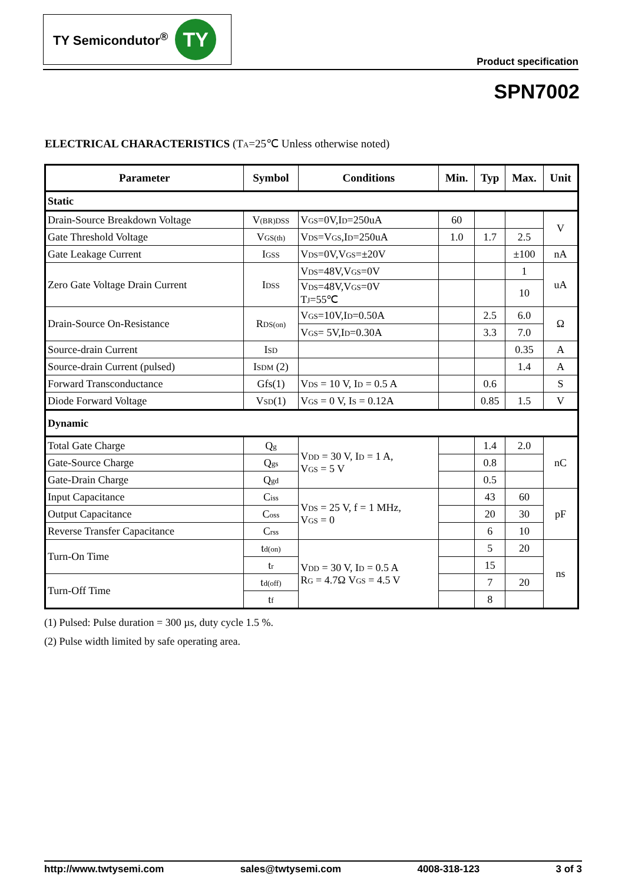TY Semicondutor<sup>®</sup>
TY
Product specification
SPN7002
ELECTRICAL CHARACTERISTICS (T<sub>A</sub>=25℃ Unless otherwise noted)
| Parameter | Symbol | Conditions | Min. | Typ | Max. | Unit |
| --- | --- | --- | --- | --- | --- | --- |
| Static | | | | | | |
| Drain-Source Breakdown Voltage | V<sub>(BR)DSS</sub> | V<sub>GS</sub>=0V,I<sub>D</sub>=250uA | 60 | | | V |
| Gate Threshold Voltage | V<sub>GS(th)</sub> | V<sub>DS</sub>=V<sub>GS</sub>,I<sub>D</sub>=250uA | 1.0 | 1.7 | 2.5 | |
| Gate Leakage Current | I<sub>GSS</sub> | V<sub>DS</sub>=0V,V<sub>GS</sub>=±20V | | | ±100 | nA |
| Zero Gate Voltage Drain Current | I<sub>DSS</sub> | V<sub>DS</sub>=48V,V<sub>GS</sub>=0V | | | 1 | uA |
| | | V<sub>DS</sub>=48V,V<sub>GS</sub>=0V T<sub>J</sub>=55℃ | | | 10 | |
| Drain-Source On-Resistance | R<sub>DS(on)</sub> | V<sub>GS</sub>=10V,I<sub>D</sub>=0.50A | | 2.5 | 6.0 | Ω |
| | | V<sub>GS</sub>= 5V,I<sub>D</sub>=0.30A | | 3.3 | 7.0 | |
| Source-drain Current | I<sub>SD</sub> | | | | 0.35 | A |
| Source-drain Current (pulsed) | I<sub>SDM</sub> (2) | | | | 1.4 | A |
| Forward Transconductance | Gfs(1) | V<sub>DS</sub> = 10 V, I<sub>D</sub> = 0.5 A | | 0.6 | | S |
| Diode Forward Voltage | V<sub>SD</sub>(1) | V<sub>GS</sub> = 0 V, I<sub>S</sub> = 0.12A | | 0.85 | 1.5 | V |
| Dynamic | | | | | | |
| Total Gate Charge | Q<sub>g</sub> | V<sub>DD</sub> = 30 V, I<sub>D</sub> = 1 A, V<sub>GS</sub> = 5 V | | 1.4 | 2.0 | nC |
| Gate-Source Charge | Q<sub>gs</sub> | | | 0.8 | | |
| Gate-Drain Charge | Q<sub>gd</sub> | | | 0.5 | | |
| Input Capacitance | C<sub>iss</sub> | V<sub>DS</sub> = 25 V, f = 1 MHz, V<sub>GS</sub> = 0 | | 43 | 60 | pF |
| Output Capacitance | C<sub>oss</sub> | | | 20 | 30 | |
| Reverse Transfer Capacitance | C<sub>rss</sub> | | | 6 | 10 | |
| Turn-On Time | t<sub>d(on)</sub> | V<sub>DD</sub> = 30 V, I<sub>D</sub> = 0.5 A R<sub>G</sub> = 4.7Ω V<sub>GS</sub> = 4.5 V | | 5 | 20 | ns |
| | t<sub>r</sub> | | | 15 | | |
| Turn-Off Time | t<sub>d(off)</sub> | | | 7 | 20 | |
| | t<sub>f</sub> | | | 8 | | |
(1) Pulsed: Pulse duration = 300 µs, duty cycle 1.5 %.
(2) Pulse width limited by safe operating area.
http://www.twtysemi.com sales@twtysemi.com 4008-318-123 3 of 3